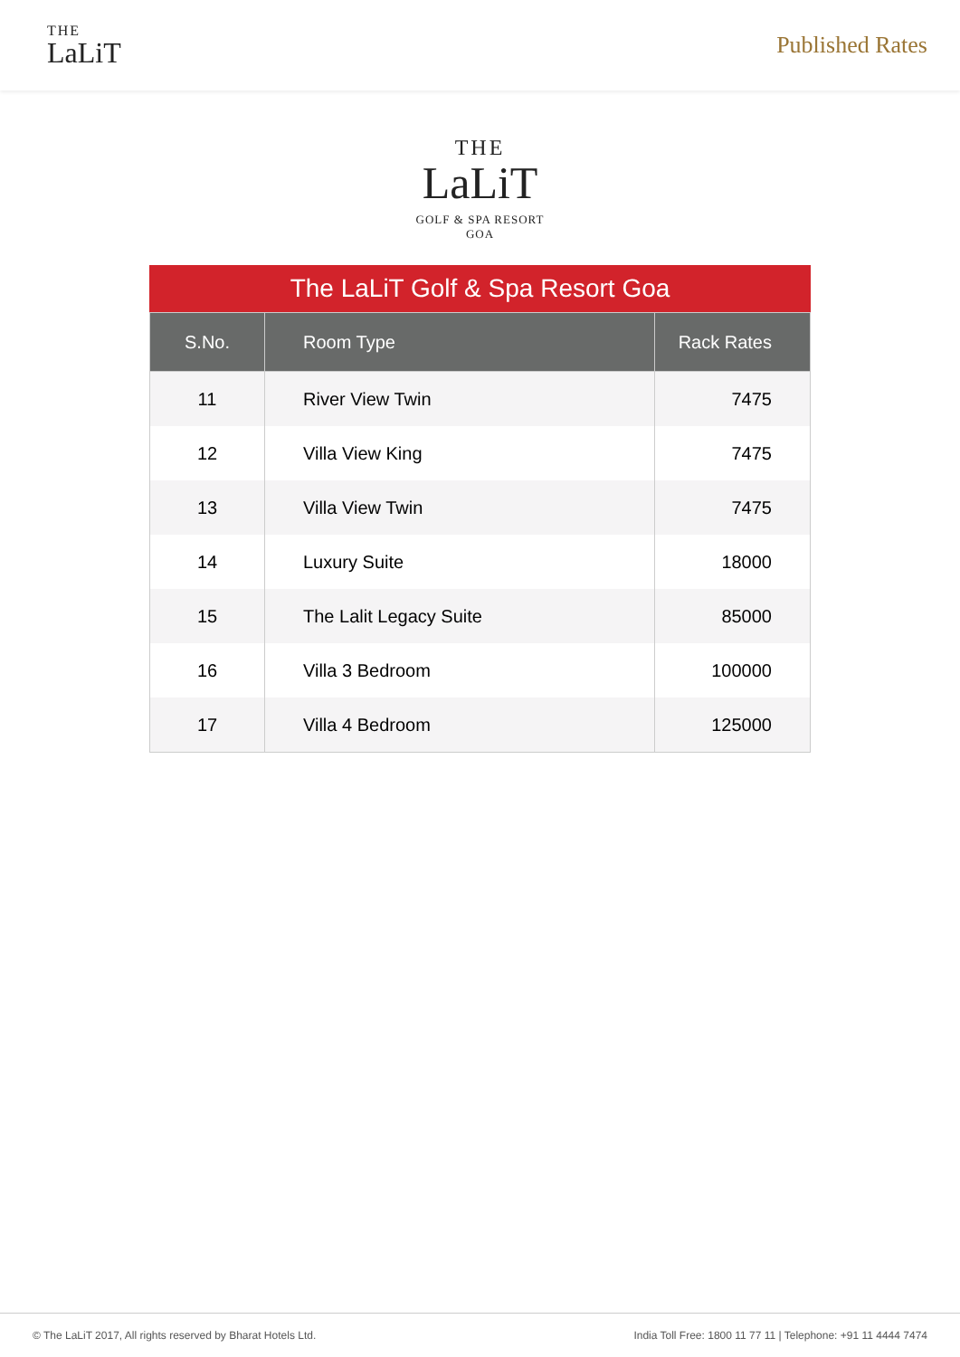THE
LaLiT
Published Rates
THE
LaLiT
GOLF & SPA RESORT
GOA
The LaLiT Golf & Spa Resort Goa
| S.No. | Room Type | Rack Rates |
| --- | --- | --- |
| 11 | River View Twin | 7475 |
| 12 | Villa View King | 7475 |
| 13 | Villa View Twin | 7475 |
| 14 | Luxury Suite | 18000 |
| 15 | The Lalit Legacy Suite | 85000 |
| 16 | Villa 3 Bedroom | 100000 |
| 17 | Villa 4 Bedroom | 125000 |
© The LaLiT 2017, All rights reserved by Bharat Hotels Ltd. India Toll Free: 1800 11 77 11 | Telephone: +91 11 4444 7474